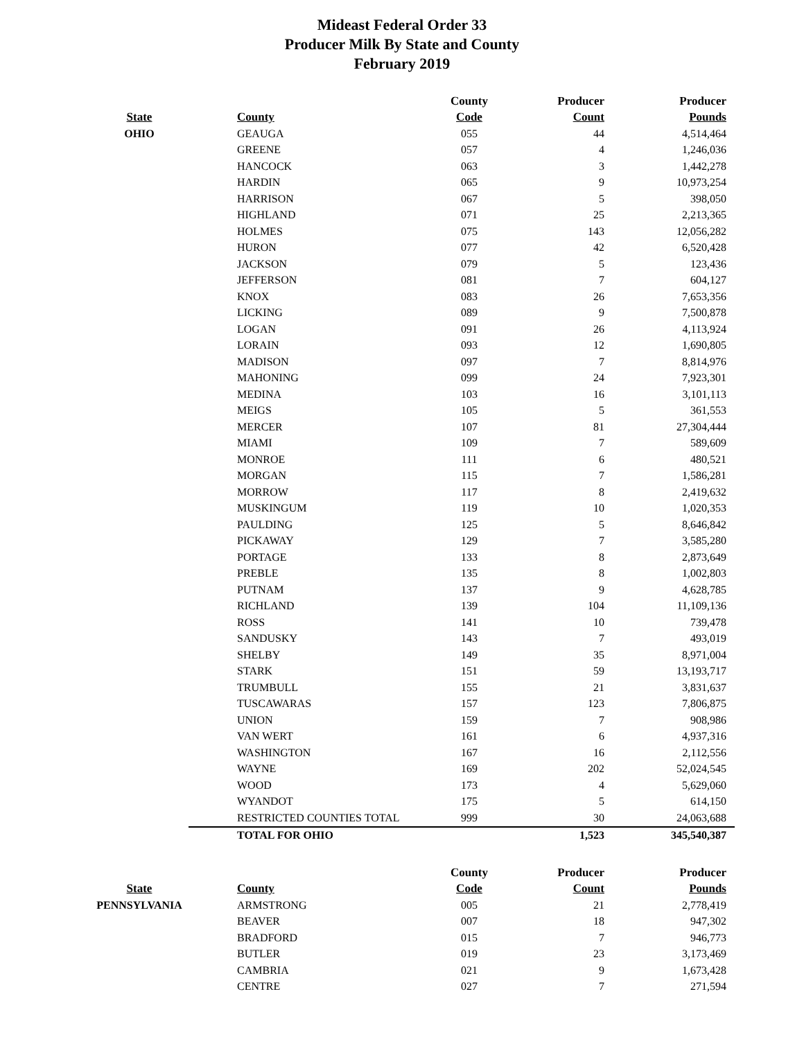Mideast Federal Order 33
Producer Milk By State and County
February 2019
| | | County | Producer | Producer |
| --- | --- | --- | --- | --- |
| State | County | Code | Count | Pounds |
| OHIO | GEAUGA | 055 | 44 | 4,514,464 |
| | GREENE | 057 | 4 | 1,246,036 |
| | HANCOCK | 063 | 3 | 1,442,278 |
| | HARDIN | 065 | 9 | 10,973,254 |
| | HARRISON | 067 | 5 | 398,050 |
| | HIGHLAND | 071 | 25 | 2,213,365 |
| | HOLMES | 075 | 143 | 12,056,282 |
| | HURON | 077 | 42 | 6,520,428 |
| | JACKSON | 079 | 5 | 123,436 |
| | JEFFERSON | 081 | 7 | 604,127 |
| | KNOX | 083 | 26 | 7,653,356 |
| | LICKING | 089 | 9 | 7,500,878 |
| | LOGAN | 091 | 26 | 4,113,924 |
| | LORAIN | 093 | 12 | 1,690,805 |
| | MADISON | 097 | 7 | 8,814,976 |
| | MAHONING | 099 | 24 | 7,923,301 |
| | MEDINA | 103 | 16 | 3,101,113 |
| | MEIGS | 105 | 5 | 361,553 |
| | MERCER | 107 | 81 | 27,304,444 |
| | MIAMI | 109 | 7 | 589,609 |
| | MONROE | 111 | 6 | 480,521 |
| | MORGAN | 115 | 7 | 1,586,281 |
| | MORROW | 117 | 8 | 2,419,632 |
| | MUSKINGUM | 119 | 10 | 1,020,353 |
| | PAULDING | 125 | 5 | 8,646,842 |
| | PICKAWAY | 129 | 7 | 3,585,280 |
| | PORTAGE | 133 | 8 | 2,873,649 |
| | PREBLE | 135 | 8 | 1,002,803 |
| | PUTNAM | 137 | 9 | 4,628,785 |
| | RICHLAND | 139 | 104 | 11,109,136 |
| | ROSS | 141 | 10 | 739,478 |
| | SANDUSKY | 143 | 7 | 493,019 |
| | SHELBY | 149 | 35 | 8,971,004 |
| | STARK | 151 | 59 | 13,193,717 |
| | TRUMBULL | 155 | 21 | 3,831,637 |
| | TUSCAWARAS | 157 | 123 | 7,806,875 |
| | UNION | 159 | 7 | 908,986 |
| | VAN WERT | 161 | 6 | 4,937,316 |
| | WASHINGTON | 167 | 16 | 2,112,556 |
| | WAYNE | 169 | 202 | 52,024,545 |
| | WOOD | 173 | 4 | 5,629,060 |
| | WYANDOT | 175 | 5 | 614,150 |
| | RESTRICTED COUNTIES TOTAL | 999 | 30 | 24,063,688 |
| | TOTAL FOR OHIO | | 1,523 | 345,540,387 |
| | | County | Producer | Producer |
| State | County | Code | Count | Pounds |
| PENNSYLVANIA | ARMSTRONG | 005 | 21 | 2,778,419 |
| | BEAVER | 007 | 18 | 947,302 |
| | BRADFORD | 015 | 7 | 946,773 |
| | BUTLER | 019 | 23 | 3,173,469 |
| | CAMBRIA | 021 | 9 | 1,673,428 |
| | CENTRE | 027 | 7 | 271,594 |